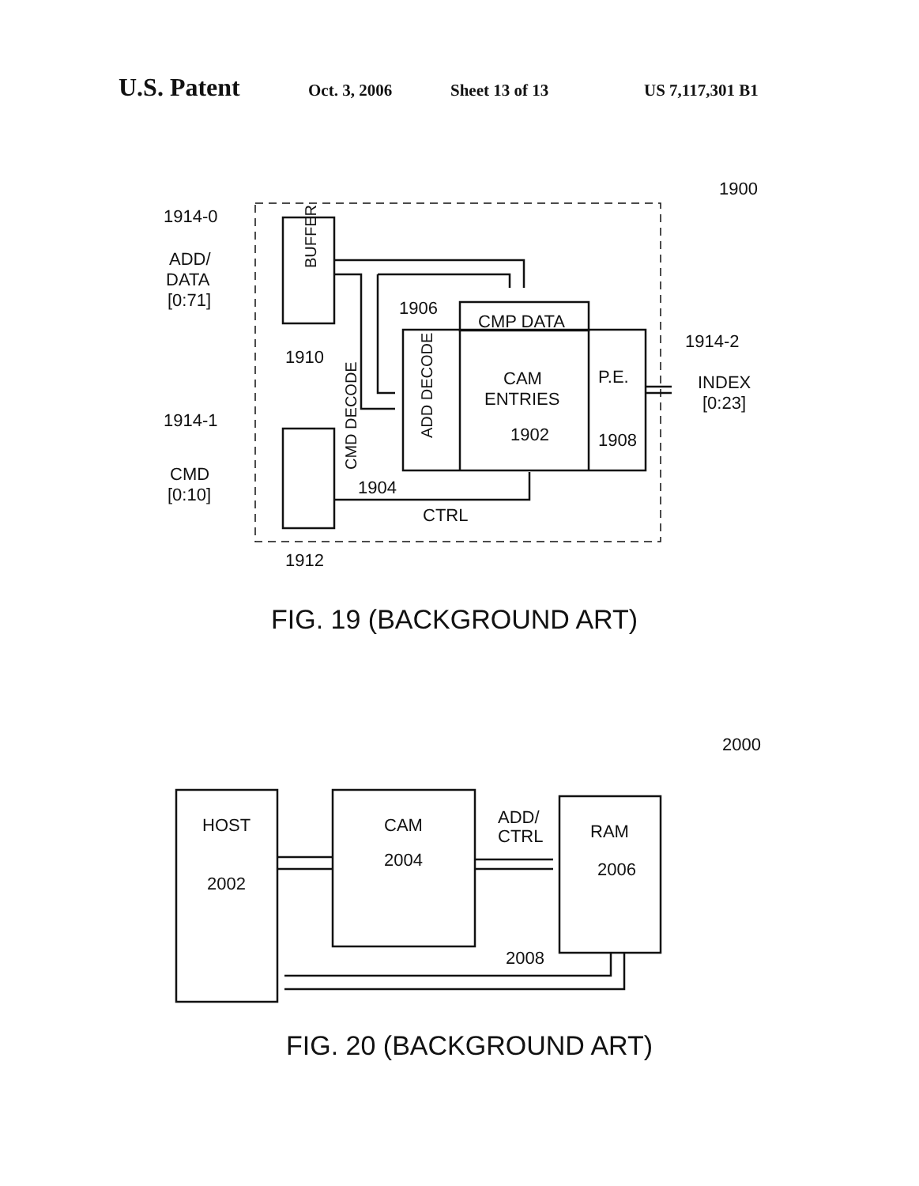U.S. Patent Oct. 3, 2006 Sheet 13 of 13 US 7,117,301 B1
1914-0
ADD/
DATA
[0:71]
BUFFER
1910
1906
CMP DATA
1914-2
CAM
ENTRIES
1902
P.E.
1908
INDEX
[0:23]
1914-1
CMD
[0:10]
CMD DECODE
ADD DECODE
1904
CTRL
1912
1900
FIG. 19 (BACKGROUND ART)
2000
HOST
2002
CAM
2004
ADD/
CTRL
RAM
2006
2008
FIG. 20 (BACKGROUND ART)